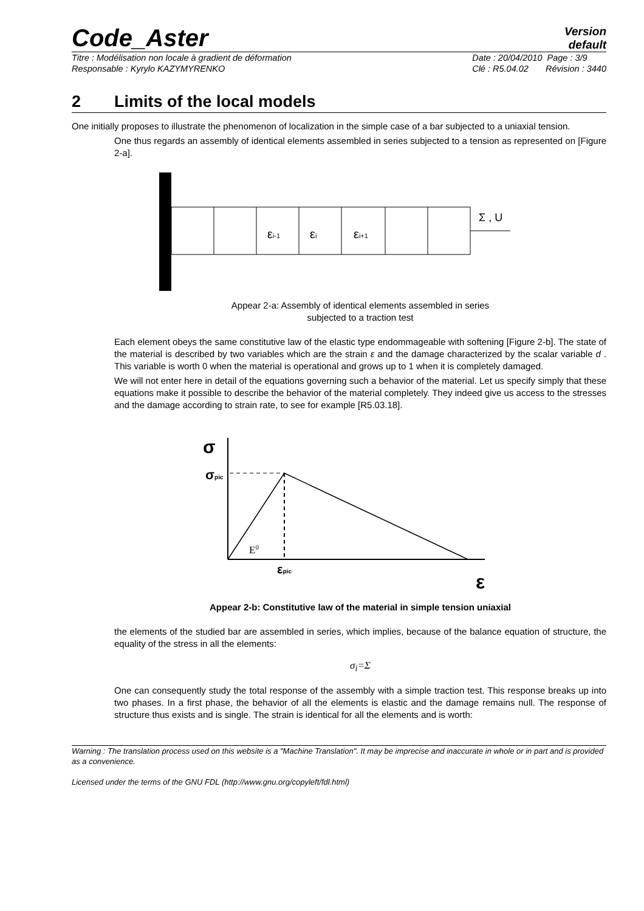Code_Aster
Version
default
Titre : Modélisation non locale à gradient de déformation
Responsable : Kyrylo KAZYMYRENKO
Date : 20/04/2010 Page : 3/9
Clé : R5.04.02 Révision : 3440
2 Limits of the local models
One initially proposes to illustrate the phenomenon of localization in the simple case of a bar subjected to a uniaxial tension.
One thus regards an assembly of identical elements assembled in series subjected to a tension as represented on [Figure 2-a].
εi-1
εi
εi+1
Σ , U
Appear 2-a: Assembly of identical elements assembled in series
subjected to a traction test
Each element obeys the same constitutive law of the elastic type endommageable with softening [Figure 2-b]. The state of the material is described by two variables which are the strain ε and the damage characterized by the scalar variable d . This variable is worth 0 when the material is operational and grows up to 1 when it is completely damaged.
We will not enter here in detail of the equations governing such a behavior of the material. Let us specify simply that these equations make it possible to describe the behavior of the material completely. They indeed give us access to the stresses and the damage according to strain rate, to see for example [R5.03.18].
σ
σpic
E0
εpic
ε
Appear 2-b: Constitutive law of the material in simple tension uniaxial
the elements of the studied bar are assembled in series, which implies, because of the balance equation of structure, the equality of the stress in all the elements:
σ<sub>i</sub>=Σ
One can consequently study the total response of the assembly with a simple traction test. This response breaks up into two phases. In a first phase, the behavior of all the elements is elastic and the damage remains null. The response of structure thus exists and is single. The strain is identical for all the elements and is worth:
Warning : The translation process used on this website is a "Machine Translation". It may be imprecise and inaccurate in whole or in part and is provided as a convenience.
Licensed under the terms of the GNU FDL (http://www.gnu.org/copyleft/fdl.html)